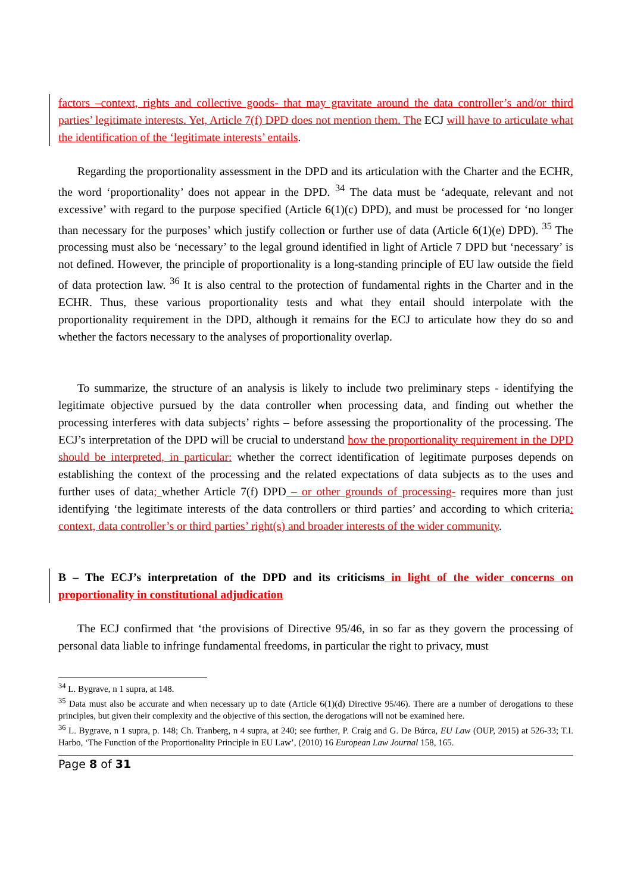factors –context, rights and collective goods- that may gravitate around the data controller’s and/or third parties’ legitimate interests. Yet, Article 7(f) DPD does not mention them. The ECJ will have to articulate what the identification of the ‘legitimate interests’ entails.
Regarding the proportionality assessment in the DPD and its articulation with the Charter and the ECHR, the word ‘proportionality’ does not appear in the DPD. <sup>34</sup> The data must be ‘adequate, relevant and not excessive’ with regard to the purpose specified (Article 6(1)(c) DPD), and must be processed for ‘no longer than necessary for the purposes’ which justify collection or further use of data (Article 6(1)(e) DPD). <sup>35</sup> The processing must also be ‘necessary’ to the legal ground identified in light of Article 7 DPD but ‘necessary’ is not defined. However, the principle of proportionality is a long-standing principle of EU law outside the field of data protection law. <sup>36</sup> It is also central to the protection of fundamental rights in the Charter and in the ECHR. Thus, these various proportionality tests and what they entail should interpolate with the proportionality requirement in the DPD, although it remains for the ECJ to articulate how they do so and whether the factors necessary to the analyses of proportionality overlap.
To summarize, the structure of an analysis is likely to include two preliminary steps - identifying the legitimate objective pursued by the data controller when processing data, and finding out whether the processing interferes with data subjects’ rights – before assessing the proportionality of the processing. The ECJ’s interpretation of the DPD will be crucial to understand how the proportionality requirement in the DPD should be interpreted, in particular: whether the correct identification of legitimate purposes depends on establishing the context of the processing and the related expectations of data subjects as to the uses and further uses of data; whether Article 7(f) DPD – or other grounds of processing- requires more than just identifying ‘the legitimate interests of the data controllers or third parties’ and according to which criteria: context, data controller’s or third parties’ right(s) and broader interests of the wider community.
B – The ECJ’s interpretation of the DPD and its criticisms in light of the wider concerns on proportionality in constitutional adjudication
The ECJ confirmed that ‘the provisions of Directive 95/46, in so far as they govern the processing of personal data liable to infringe fundamental freedoms, in particular the right to privacy, must
<sup>34</sup> L. Bygrave, n 1 supra, at 148.
<sup>35</sup> Data must also be accurate and when necessary up to date (Article 6(1)(d) Directive 95/46). There are a number of derogations to these principles, but given their complexity and the objective of this section, the derogations will not be examined here.
<sup>36</sup> L. Bygrave, n 1 supra, p. 148; Ch. Tranberg, n 4 supra, at 240; see further, P. Craig and G. De Búrca, EU Law (OUP, 2015) at 526-33; T.I. Harbo, ‘The Function of the Proportionality Principle in EU Law’, (2010) 16 European Law Journal 158, 165.
Page 8 of 31